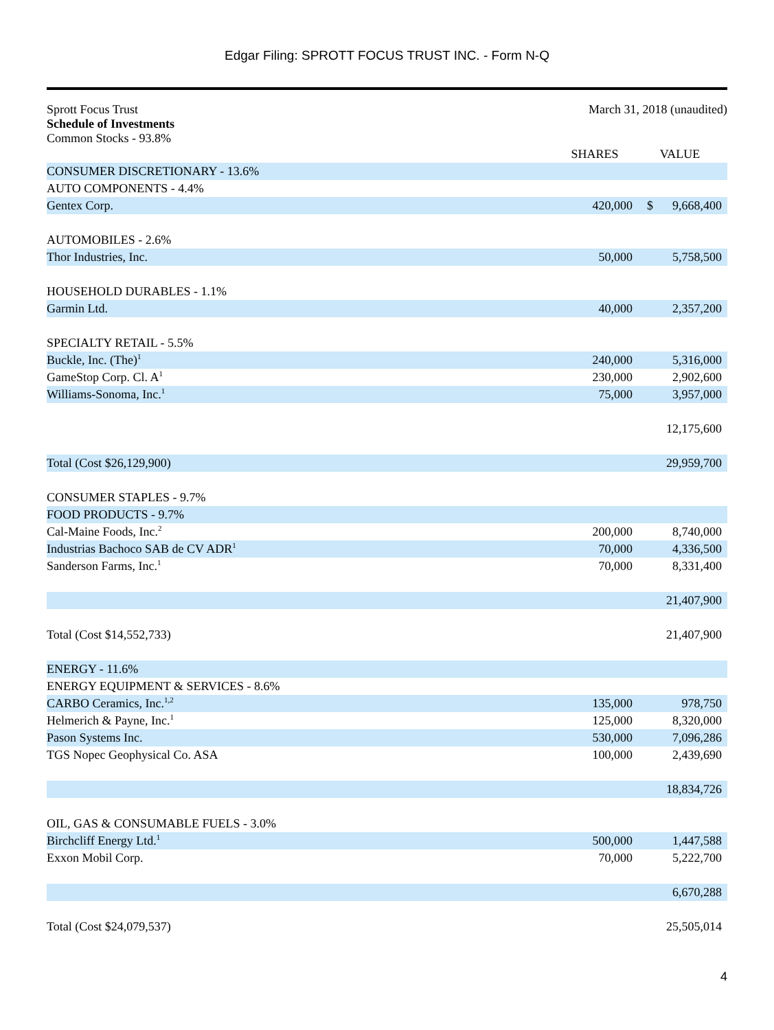Edgar Filing: SPROTT FOCUS TRUST INC. - Form N-Q
Sprott Focus Trust
Schedule of Investments
Common Stocks - 93.8%
March 31, 2018 (unaudited)
| | SHARES | VALUE | |
| CONSUMER DISCRETIONARY - 13.6% | | | |
| AUTO COMPONENTS - 4.4% | | | |
| Gentex Corp. | 420,000 | $ | 9,668,400 |
| AUTOMOBILES - 2.6% | | | |
| Thor Industries, Inc. | 50,000 | | 5,758,500 |
| HOUSEHOLD DURABLES - 1.1% | | | |
| Garmin Ltd. | 40,000 | | 2,357,200 |
| SPECIALTY RETAIL - 5.5% | | | |
| Buckle, Inc. (The)<sup>1</sup> | 240,000 | | 5,316,000 |
| GameStop Corp. Cl. A<sup>1</sup> | 230,000 | | 2,902,600 |
| Williams-Sonoma, Inc.<sup>1</sup> | 75,000 | | 3,957,000 |
| | | | 12,175,600 |
| Total (Cost $26,129,900) | | | 29,959,700 |
| CONSUMER STAPLES - 9.7% | | | |
| FOOD PRODUCTS - 9.7% | | | |
| Cal-Maine Foods, Inc.<sup>2</sup> | 200,000 | | 8,740,000 |
| Industrias Bachoco SAB de CV ADR<sup>1</sup> | 70,000 | | 4,336,500 |
| Sanderson Farms, Inc.<sup>1</sup> | 70,000 | | 8,331,400 |
| | | | 21,407,900 |
| Total (Cost $14,552,733) | | | 21,407,900 |
| ENERGY - 11.6% | | | |
| ENERGY EQUIPMENT & SERVICES - 8.6% | | | |
| CARBO Ceramics, Inc.<sup>1,2</sup> | 135,000 | | 978,750 |
| Helmerich & Payne, Inc.<sup>1</sup> | 125,000 | | 8,320,000 |
| Pason Systems Inc. | 530,000 | | 7,096,286 |
| TGS Nopec Geophysical Co. ASA | 100,000 | | 2,439,690 |
| | | | 18,834,726 |
| OIL, GAS & CONSUMABLE FUELS - 3.0% | | | |
| Birchcliff Energy Ltd.<sup>1</sup> | 500,000 | | 1,447,588 |
| Exxon Mobil Corp. | 70,000 | | 5,222,700 |
| | | | 6,670,288 |
| Total (Cost $24,079,537) | | | 25,505,014 |
4